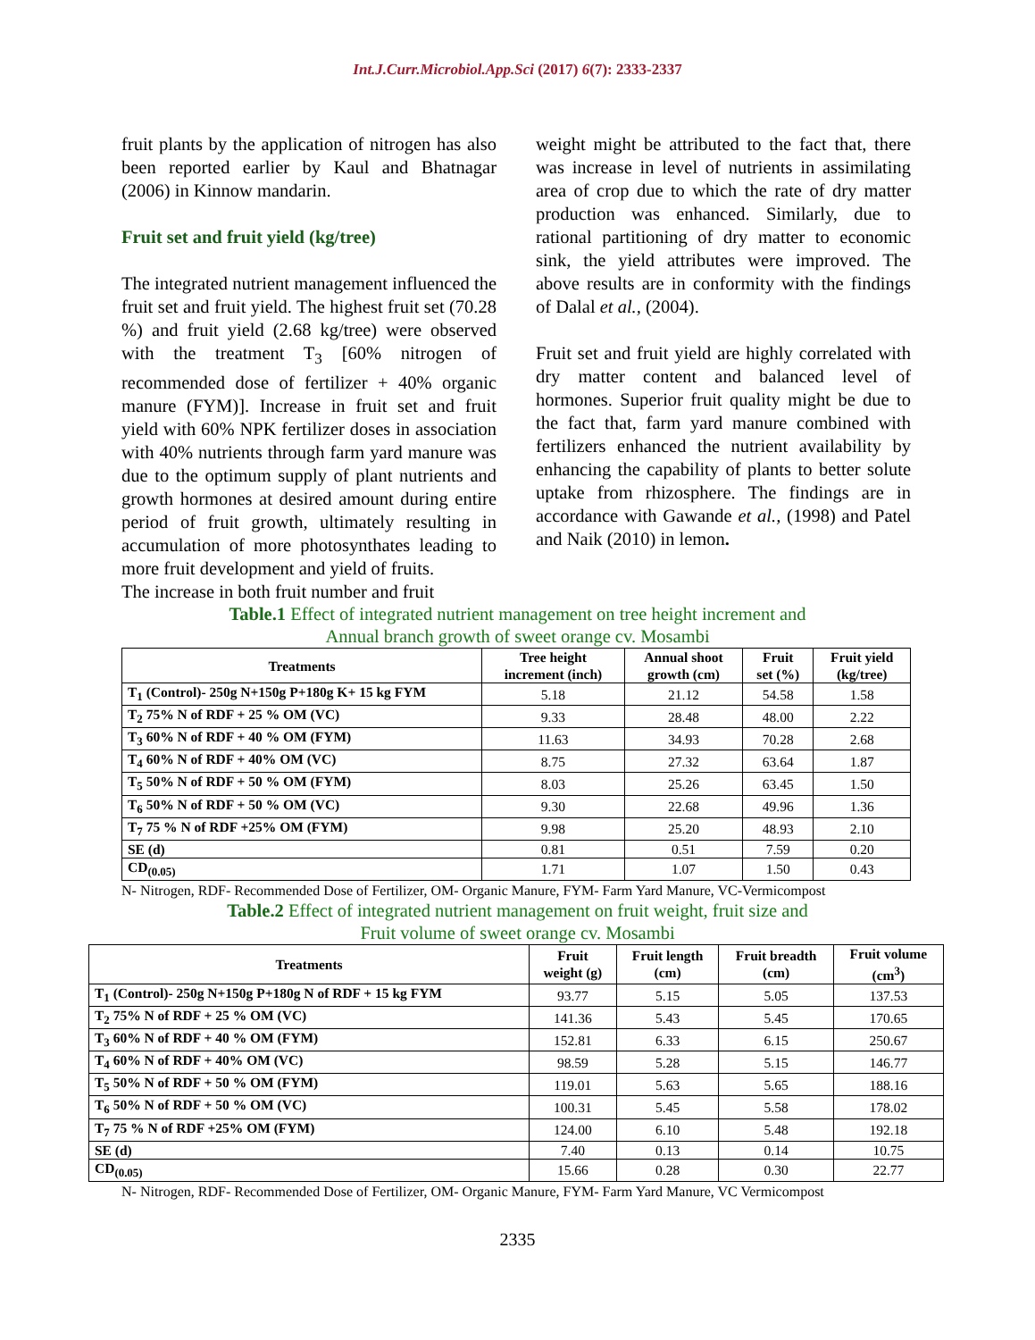Int.J.Curr.Microbiol.App.Sci (2017) 6(7): 2333-2337
fruit plants by the application of nitrogen has also been reported earlier by Kaul and Bhatnagar (2006) in Kinnow mandarin.
Fruit set and fruit yield (kg/tree)
The integrated nutrient management influenced the fruit set and fruit yield. The highest fruit set (70.28 %) and fruit yield (2.68 kg/tree) were observed with the treatment T<sub>3</sub> [60% nitrogen of recommended dose of fertilizer + 40% organic manure (FYM)]. Increase in fruit set and fruit yield with 60% NPK fertilizer doses in association with 40% nutrients through farm yard manure was due to the optimum supply of plant nutrients and growth hormones at desired amount during entire period of fruit growth, ultimately resulting in accumulation of more photosynthates leading to more fruit development and yield of fruits.
The increase in both fruit number and fruit
weight might be attributed to the fact that, there was increase in level of nutrients in assimilating area of crop due to which the rate of dry matter production was enhanced. Similarly, due to rational partitioning of dry matter to economic sink, the yield attributes were improved. The above results are in conformity with the findings of Dalal et al., (2004).
Fruit set and fruit yield are highly correlated with dry matter content and balanced level of hormones. Superior fruit quality might be due to the fact that, farm yard manure combined with fertilizers enhanced the nutrient availability by enhancing the capability of plants to better solute uptake from rhizosphere. The findings are in accordance with Gawande et al., (1998) and Patel and Naik (2010) in lemon.
Table.1 Effect of integrated nutrient management on tree height increment and
Annual branch growth of sweet orange cv. Mosambi
| Treatments | Tree height increment (inch) | Annual shoot growth (cm) | Fruit set (%) | Fruit yield (kg/tree) |
| --- | --- | --- | --- | --- |
| T<sub>1</sub> (Control)- 250g N+150g P+180g K+ 15 kg FYM | 5.18 | 21.12 | 54.58 | 1.58 |
| T<sub>2</sub> 75% N of RDF + 25 % OM (VC) | 9.33 | 28.48 | 48.00 | 2.22 |
| T<sub>3</sub> 60% N of RDF + 40 % OM (FYM) | 11.63 | 34.93 | 70.28 | 2.68 |
| T<sub>4</sub> 60% N of RDF + 40% OM (VC) | 8.75 | 27.32 | 63.64 | 1.87 |
| T<sub>5</sub> 50% N of RDF + 50 % OM (FYM) | 8.03 | 25.26 | 63.45 | 1.50 |
| T<sub>6</sub> 50% N of RDF + 50 % OM (VC) | 9.30 | 22.68 | 49.96 | 1.36 |
| T<sub>7</sub> 75 % N of RDF +25% OM (FYM) | 9.98 | 25.20 | 48.93 | 2.10 |
| SE (d) | 0.81 | 0.51 | 7.59 | 0.20 |
| CD<sub>(0.05)</sub> | 1.71 | 1.07 | 1.50 | 0.43 |
N- Nitrogen, RDF- Recommended Dose of Fertilizer, OM- Organic Manure, FYM- Farm Yard Manure, VC-Vermicompost
Table.2 Effect of integrated nutrient management on fruit weight, fruit size and
Fruit volume of sweet orange cv. Mosambi
| Treatments | Fruit weight (g) | Fruit length (cm) | Fruit breadth (cm) | Fruit volume (cm<sup>3</sup>) |
| --- | --- | --- | --- | --- |
| T<sub>1</sub> (Control)- 250g N+150g P+180g N of RDF + 15 kg FYM | 93.77 | 5.15 | 5.05 | 137.53 |
| T<sub>2</sub> 75% N of RDF + 25 % OM (VC) | 141.36 | 5.43 | 5.45 | 170.65 |
| T<sub>3</sub> 60% N of RDF + 40 % OM (FYM) | 152.81 | 6.33 | 6.15 | 250.67 |
| T<sub>4</sub> 60% N of RDF + 40% OM (VC) | 98.59 | 5.28 | 5.15 | 146.77 |
| T<sub>5</sub> 50% N of RDF + 50 % OM (FYM) | 119.01 | 5.63 | 5.65 | 188.16 |
| T<sub>6</sub> 50% N of RDF + 50 % OM (VC) | 100.31 | 5.45 | 5.58 | 178.02 |
| T<sub>7</sub> 75 % N of RDF +25% OM (FYM) | 124.00 | 6.10 | 5.48 | 192.18 |
| SE (d) | 7.40 | 0.13 | 0.14 | 10.75 |
| CD<sub>(0.05)</sub> | 15.66 | 0.28 | 0.30 | 22.77 |
N- Nitrogen, RDF- Recommended Dose of Fertilizer, OM- Organic Manure, FYM- Farm Yard Manure, VC Vermicompost
2335